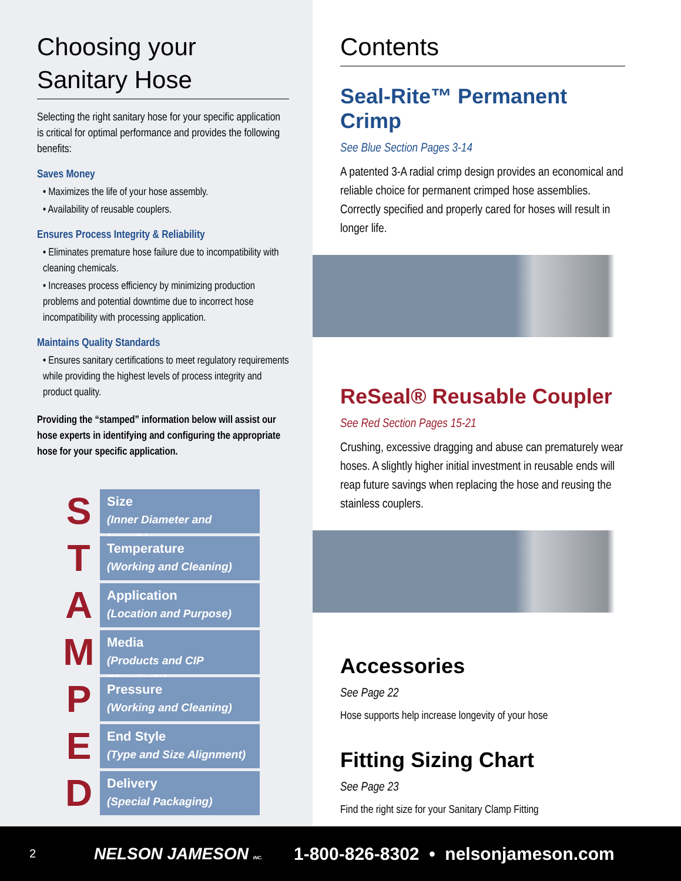Choosing your
Sanitary Hose
Selecting the right sanitary hose for your specific application is critical for optimal performance and provides the following benefits:
Saves Money
• Maximizes the life of your hose assembly.
• Availability of reusable couplers.
Ensures Process Integrity & Reliability
• Eliminates premature hose failure due to incompatibility with cleaning chemicals.
• Increases process efficiency by minimizing production problems and potential downtime due to incorrect hose incompatibility with processing application.
Maintains Quality Standards
• Ensures sanitary certifications to meet regulatory requirements while providing the highest levels of process integrity and product quality.
Providing the “stamped” information below will assist our hose experts in identifying and configuring the appropriate hose for your specific application.
S
Size
(Inner Diameter and Length)
T
Temperature
(Working and Cleaning)
A
Application
(Location and Purpose)
M
Media
(Products and CIP Chemicals)
P
Pressure
(Working and Cleaning)
E
End Style
(Type and Size Alignment)
D
Delivery
(Special Packaging)
Contents
Seal-Rite™ Permanent Crimp
See Blue Section Pages 3-14
A patented 3-A radial crimp design provides an economical and reliable choice for permanent crimped hose assemblies. Correctly specified and properly cared for hoses will result in longer life.
ReSeal® Reusable Coupler
See Red Section Pages 15-21
Crushing, excessive dragging and abuse can prematurely wear hoses. A slightly higher initial investment in reusable ends will reap future savings when replacing the hose and reusing the stainless couplers.
Accessories
See Page 22
Hose supports help increase longevity of your hose
Fitting Sizing Chart
See Page 23
Find the right size for your Sanitary Clamp Fitting
2 NELSON JAMESON INC. 1-800-826-8302 • nelsonjameson.com